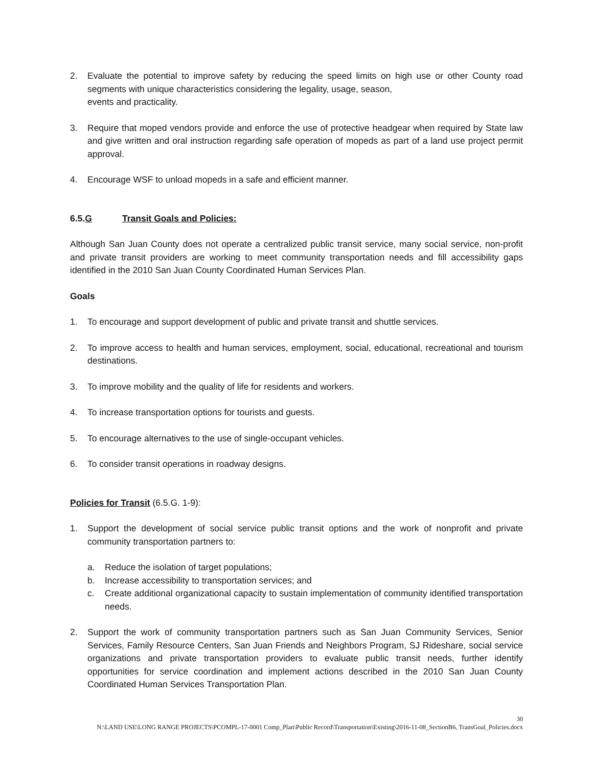2. Evaluate the potential to improve safety by reducing the speed limits on high use or other County road segments with unique characteristics considering the legality, usage, season,
events and practicality.
3. Require that moped vendors provide and enforce the use of protective headgear when required by State law and give written and oral instruction regarding safe operation of mopeds as part of a land use project permit approval.
4. Encourage WSF to unload mopeds in a safe and efficient manner.
6.5.G Transit Goals and Policies:
Although San Juan County does not operate a centralized public transit service, many social service, non-profit and private transit providers are working to meet community transportation needs and fill accessibility gaps identified in the 2010 San Juan County Coordinated Human Services Plan.
Goals
1. To encourage and support development of public and private transit and shuttle services.
2. To improve access to health and human services, employment, social, educational, recreational and tourism destinations.
3. To improve mobility and the quality of life for residents and workers.
4. To increase transportation options for tourists and guests.
5. To encourage alternatives to the use of single-occupant vehicles.
6. To consider transit operations in roadway designs.
Policies for Transit (6.5.G. 1-9):
1. Support the development of social service public transit options and the work of nonprofit and private community transportation partners to:
a. Reduce the isolation of target populations;
b. Increase accessibility to transportation services; and
c. Create additional organizational capacity to sustain implementation of community identified transportation needs.
2. Support the work of community transportation partners such as San Juan Community Services, Senior Services, Family Resource Centers, San Juan Friends and Neighbors Program, SJ Rideshare, social service organizations and private transportation providers to evaluate public transit needs, further identify opportunities for service coordination and implement actions described in the 2010 San Juan County Coordinated Human Services Transportation Plan.
30
N:\LAND USE\LONG RANGE PROJECTS\PCOMPL-17-0001 Comp_Plan\Public Record\Transportation\Existing\2016-11-08_SectionB6, TransGoal_Policies.docx